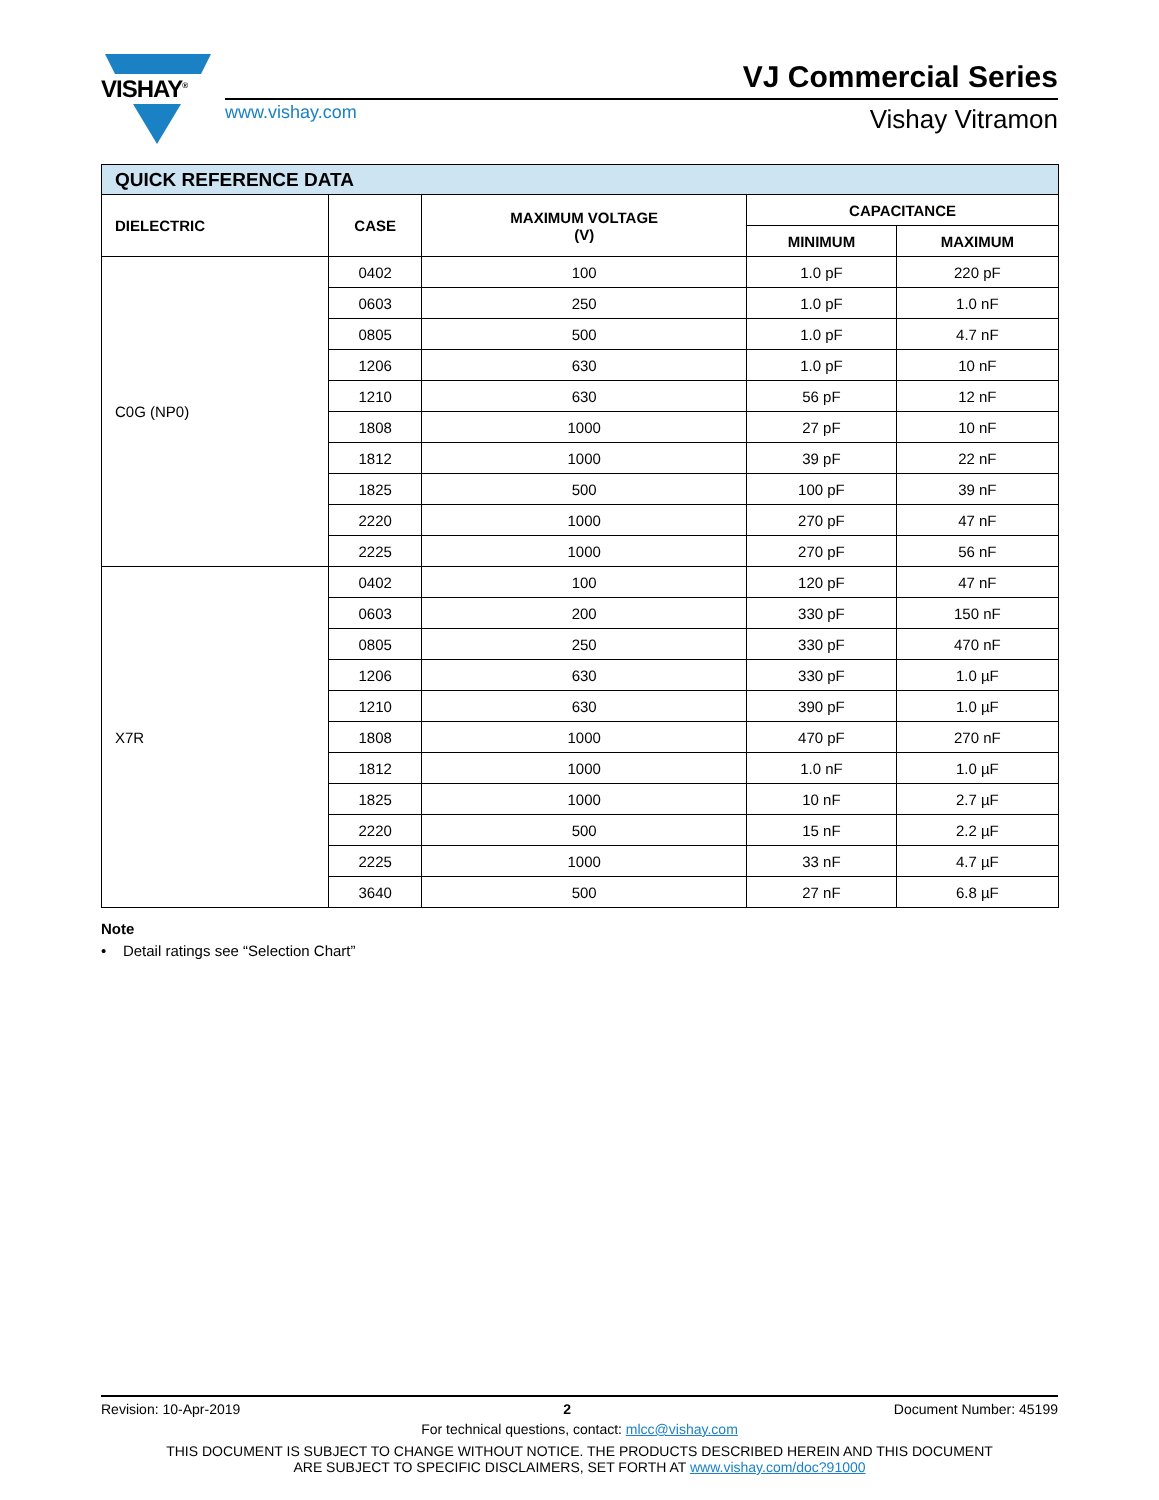VISHAY<sup>®</sup>
www.vishay.com
VJ Commercial Series
Vishay Vitramon
| QUICK REFERENCE DATA | | | | |
| DIELECTRIC | CASE | MAXIMUM VOLTAGE (V) | CAPACITANCE | |
| | | | MINIMUM | MAXIMUM |
| C0G (NP0) | 0402 | 100 | 1.0 pF | 220 pF |
| | 0603 | 250 | 1.0 pF | 1.0 nF |
| | 0805 | 500 | 1.0 pF | 4.7 nF |
| | 1206 | 630 | 1.0 pF | 10 nF |
| | 1210 | 630 | 56 pF | 12 nF |
| | 1808 | 1000 | 27 pF | 10 nF |
| | 1812 | 1000 | 39 pF | 22 nF |
| | 1825 | 500 | 100 pF | 39 nF |
| | 2220 | 1000 | 270 pF | 47 nF |
| | 2225 | 1000 | 270 pF | 56 nF |
| X7R | 0402 | 100 | 120 pF | 47 nF |
| | 0603 | 200 | 330 pF | 150 nF |
| | 0805 | 250 | 330 pF | 470 nF |
| | 1206 | 630 | 330 pF | 1.0 µF |
| | 1210 | 630 | 390 pF | 1.0 µF |
| | 1808 | 1000 | 470 pF | 270 nF |
| | 1812 | 1000 | 1.0 nF | 1.0 µF |
| | 1825 | 1000 | 10 nF | 2.7 µF |
| | 2220 | 500 | 15 nF | 2.2 µF |
| | 2225 | 1000 | 33 nF | 4.7 µF |
| | 3640 | 500 | 27 nF | 6.8 µF |
Note
• Detail ratings see “Selection Chart”
Revision: 10-Apr-2019 2 Document Number: 45199
For technical questions, contact: mlcc@vishay.com
THIS DOCUMENT IS SUBJECT TO CHANGE WITHOUT NOTICE. THE PRODUCTS DESCRIBED HEREIN AND THIS DOCUMENT
ARE SUBJECT TO SPECIFIC DISCLAIMERS, SET FORTH AT www.vishay.com/doc?91000